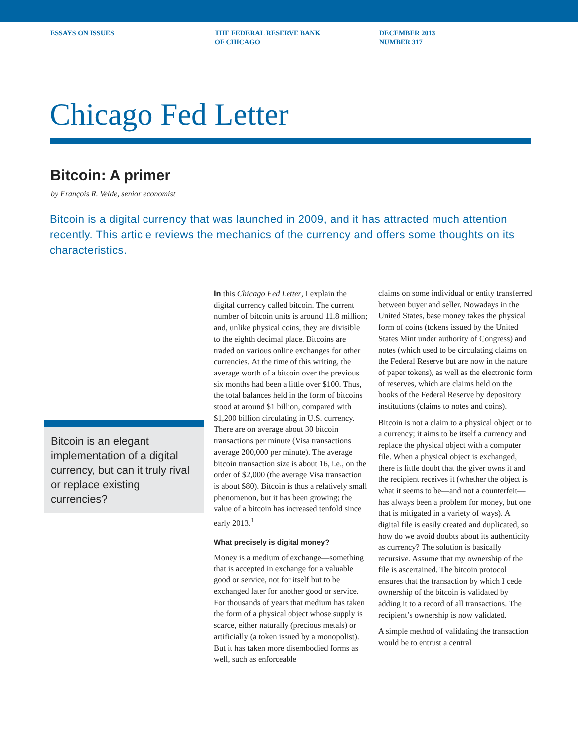ESSAYS ON ISSUES THE FEDERAL RESERVE BANK
OF CHICAGO
DECEMBER 2013
NUMBER 317
Chicago Fed Letter
Bitcoin: A primer
by François R. Velde, senior economist
Bitcoin is a digital currency that was launched in 2009, and it has attracted much attention recently. This article reviews the mechanics of the currency and offers some thoughts on its characteristics.
Bitcoin is an elegant implementation of a digital currency, but can it truly rival or replace existing currencies?
In this Chicago Fed Letter, I explain the digital currency called bitcoin. The current number of bitcoin units is around 11.8 million; and, unlike physical coins, they are divisible to the eighth decimal place. Bitcoins are traded on various online exchanges for other currencies. At the time of this writing, the average worth of a bitcoin over the previous six months had been a little over $100. Thus, the total balances held in the form of bitcoins stood at around $1 billion, compared with $1,200 billion circulating in U.S. currency. There are on average about 30 bitcoin transactions per minute (Visa transactions average 200,000 per minute). The average bitcoin transaction size is about 16, i.e., on the order of $2,000 (the average Visa transaction is about $80). Bitcoin is thus a relatively small phenomenon, but it has been growing; the value of a bitcoin has increased tenfold since early 2013.<sup>1</sup>
What precisely is digital money?
Money is a medium of exchange—something that is accepted in exchange for a valuable good or service, not for itself but to be exchanged later for another good or service. For thousands of years that medium has taken the form of a physical object whose supply is scarce, either naturally (precious metals) or artificially (a token issued by a monopolist). But it has taken more disembodied forms as well, such as enforceable
claims on some individual or entity transferred between buyer and seller. Nowadays in the United States, base money takes the physical form of coins (tokens issued by the United States Mint under authority of Congress) and notes (which used to be circulating claims on the Federal Reserve but are now in the nature of paper tokens), as well as the electronic form of reserves, which are claims held on the books of the Federal Reserve by depository institutions (claims to notes and coins).
Bitcoin is not a claim to a physical object or to a currency; it aims to be itself a currency and replace the physical object with a computer file. When a physical object is exchanged, there is little doubt that the giver owns it and the recipient receives it (whether the object is what it seems to be—and not a counterfeit—has always been a problem for money, but one that is mitigated in a variety of ways). A digital file is easily created and duplicated, so how do we avoid doubts about its authenticity as currency? The solution is basically recursive. Assume that my ownership of the file is ascertained. The bitcoin protocol ensures that the transaction by which I cede ownership of the bitcoin is validated by adding it to a record of all transactions. The recipient’s ownership is now validated.
A simple method of validating the transaction would be to entrust a central